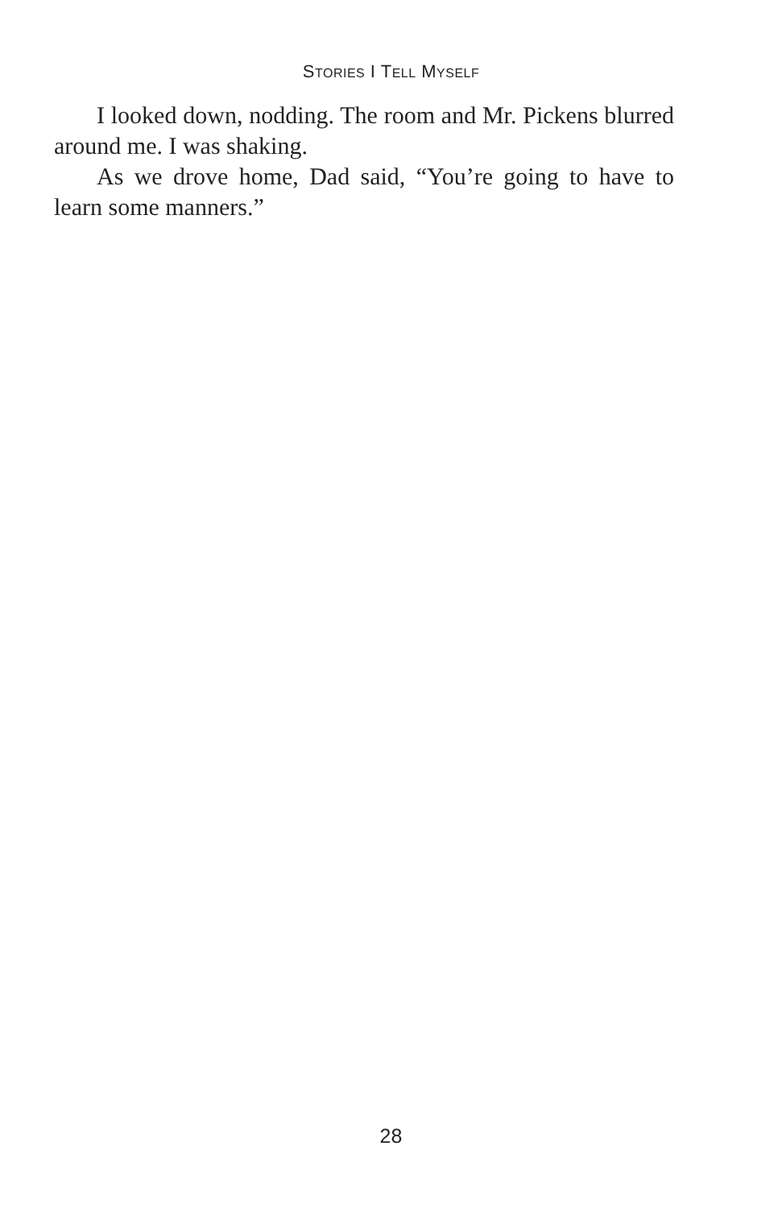STORIES I TELL MYSELF
I looked down, nodding. The room and Mr. Pickens blurred around me. I was shaking.
As we drove home, Dad said, “You’re going to have to learn some manners.”
28